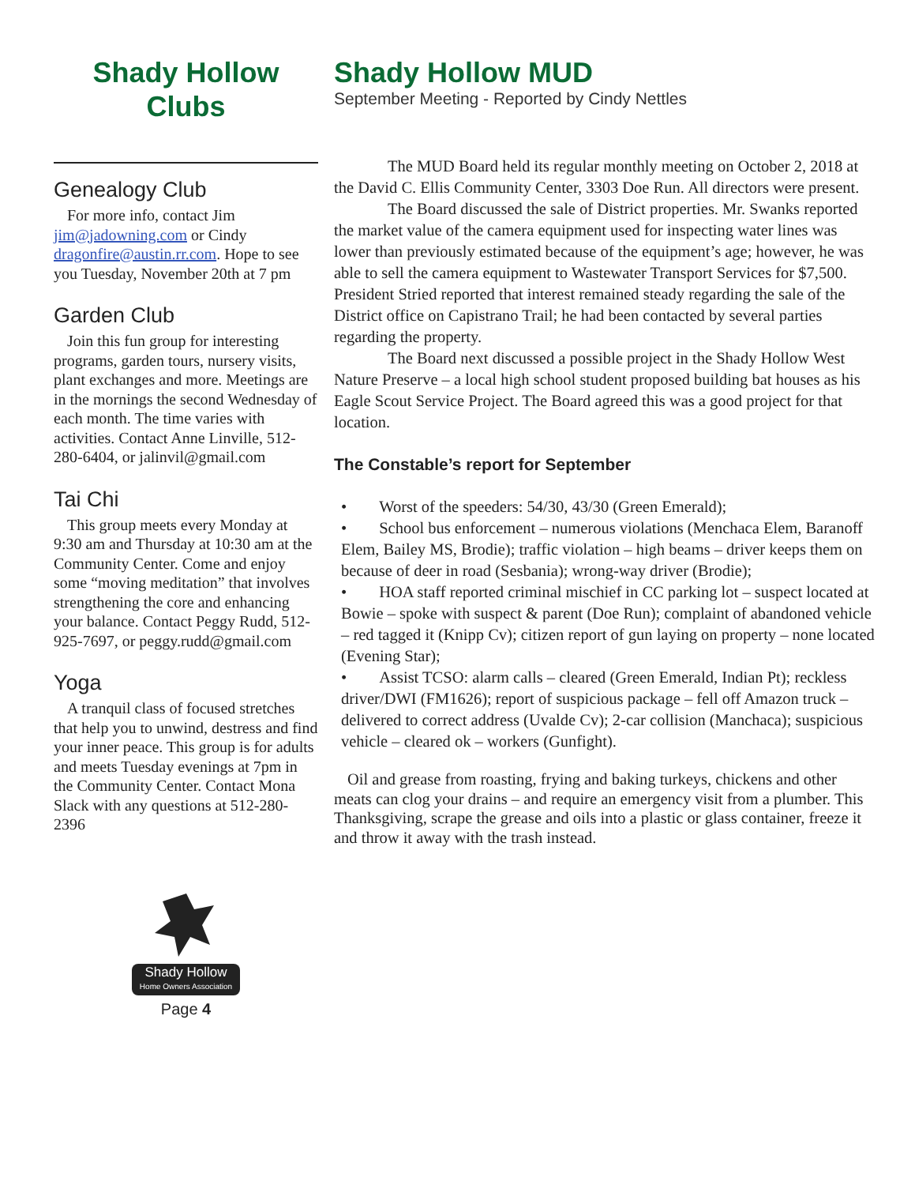Shady Hollow
Clubs
Genealogy Club
For more info, contact Jim jim@jadowning.com or Cindy dragonfire@austin.rr.com. Hope to see you Tuesday, November 20th at 7 pm
Garden Club
Join this fun group for interesting programs, garden tours, nursery visits, plant exchanges and more. Meetings are in the mornings the second Wednesday of each month. The time varies with activities. Contact Anne Linville, 512-280-6404, or jalinvil@gmail.com
Tai Chi
This group meets every Monday at 9:30 am and Thursday at 10:30 am at the Community Center. Come and enjoy some “moving meditation” that involves strengthening the core and enhancing your balance. Contact Peggy Rudd, 512-925-7697, or peggy.rudd@gmail.com
Yoga
A tranquil class of focused stretches that help you to unwind, destress and find your inner peace. This group is for adults and meets Tuesday evenings at 7pm in the Community Center. Contact Mona Slack with any questions at 512-280-2396
Shady Hollow Home Owners Association
Page 4
Shady Hollow MUD
September Meeting - Reported by Cindy Nettles
The MUD Board held its regular monthly meeting on October 2, 2018 at the David C. Ellis Community Center, 3303 Doe Run. All directors were present.
The Board discussed the sale of District properties. Mr. Swanks reported the market value of the camera equipment used for inspecting water lines was lower than previously estimated because of the equipment’s age; however, he was able to sell the camera equipment to Wastewater Transport Services for $7,500. President Stried reported that interest remained steady regarding the sale of the District office on Capistrano Trail; he had been contacted by several parties regarding the property.
The Board next discussed a possible project in the Shady Hollow West Nature Preserve – a local high school student proposed building bat houses as his Eagle Scout Service Project. The Board agreed this was a good project for that location.
The Constable’s report for September
• Worst of the speeders: 54/30, 43/30 (Green Emerald);
• School bus enforcement – numerous violations (Menchaca Elem, Baranoff Elem, Bailey MS, Brodie); traffic violation – high beams – driver keeps them on because of deer in road (Sesbania); wrong-way driver (Brodie);
• HOA staff reported criminal mischief in CC parking lot – suspect located at Bowie – spoke with suspect & parent (Doe Run); complaint of abandoned vehicle – red tagged it (Knipp Cv); citizen report of gun laying on property – none located (Evening Star);
• Assist TCSO: alarm calls – cleared (Green Emerald, Indian Pt); reckless driver/DWI (FM1626); report of suspicious package – fell off Amazon truck – delivered to correct address (Uvalde Cv); 2-car collision (Manchaca); suspicious vehicle – cleared ok – workers (Gunfight).
Oil and grease from roasting, frying and baking turkeys, chickens and other meats can clog your drains – and require an emergency visit from a plumber. This Thanksgiving, scrape the grease and oils into a plastic or glass container, freeze it and throw it away with the trash instead.